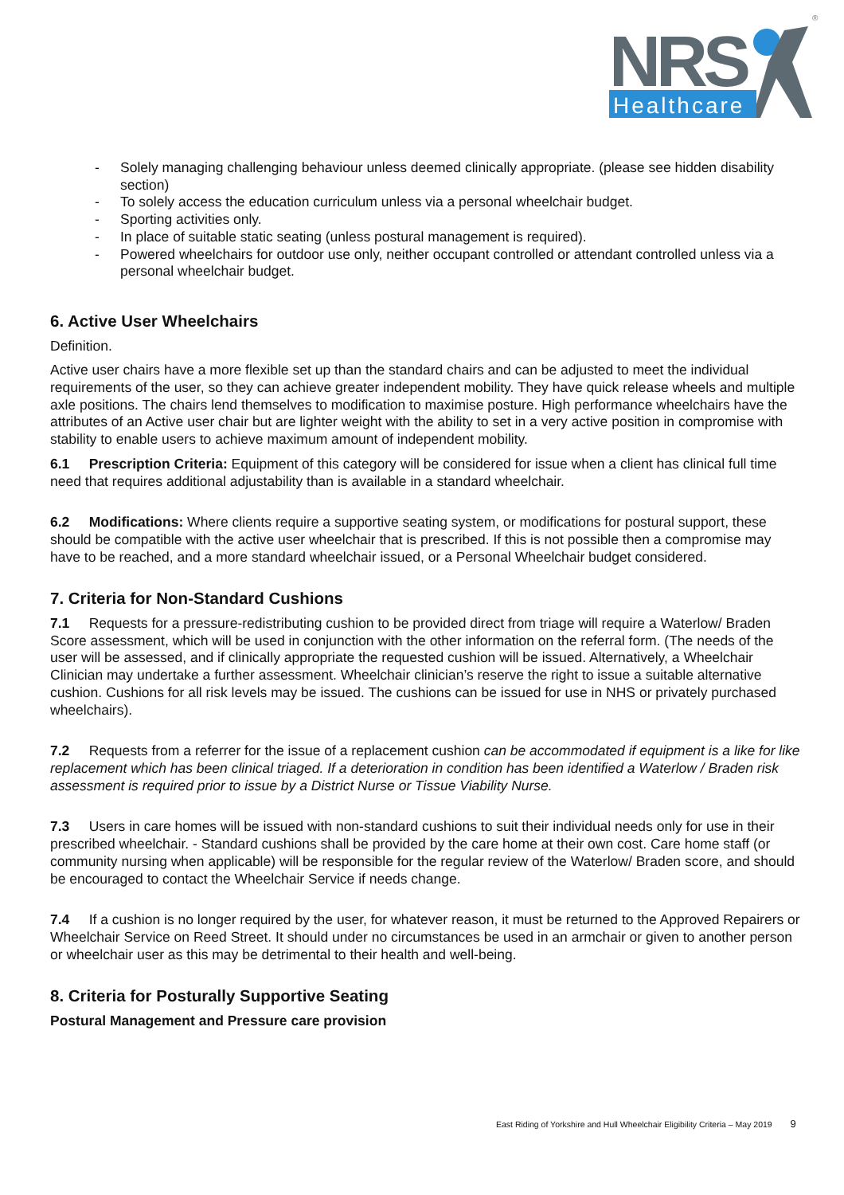NRS
Healthcare
®
- Solely managing challenging behaviour unless deemed clinically appropriate. (please see hidden disability section)
- To solely access the education curriculum unless via a personal wheelchair budget.
- Sporting activities only.
- In place of suitable static seating (unless postural management is required).
- Powered wheelchairs for outdoor use only, neither occupant controlled or attendant controlled unless via a personal wheelchair budget.
6. Active User Wheelchairs
Definition.
Active user chairs have a more flexible set up than the standard chairs and can be adjusted to meet the individual requirements of the user, so they can achieve greater independent mobility. They have quick release wheels and multiple axle positions. The chairs lend themselves to modification to maximise posture. High performance wheelchairs have the attributes of an Active user chair but are lighter weight with the ability to set in a very active position in compromise with stability to enable users to achieve maximum amount of independent mobility.
6.1 Prescription Criteria: Equipment of this category will be considered for issue when a client has clinical full time need that requires additional adjustability than is available in a standard wheelchair.
6.2 Modifications: Where clients require a supportive seating system, or modifications for postural support, these should be compatible with the active user wheelchair that is prescribed. If this is not possible then a compromise may have to be reached, and a more standard wheelchair issued, or a Personal Wheelchair budget considered.
7. Criteria for Non-Standard Cushions
7.1 Requests for a pressure-redistributing cushion to be provided direct from triage will require a Waterlow/ Braden Score assessment, which will be used in conjunction with the other information on the referral form. (The needs of the user will be assessed, and if clinically appropriate the requested cushion will be issued. Alternatively, a Wheelchair Clinician may undertake a further assessment. Wheelchair clinician’s reserve the right to issue a suitable alternative cushion. Cushions for all risk levels may be issued. The cushions can be issued for use in NHS or privately purchased wheelchairs).
7.2 Requests from a referrer for the issue of a replacement cushion can be accommodated if equipment is a like for like replacement which has been clinical triaged. If a deterioration in condition has been identified a Waterlow / Braden risk assessment is required prior to issue by a District Nurse or Tissue Viability Nurse.
7.3 Users in care homes will be issued with non-standard cushions to suit their individual needs only for use in their prescribed wheelchair. - Standard cushions shall be provided by the care home at their own cost. Care home staff (or community nursing when applicable) will be responsible for the regular review of the Waterlow/ Braden score, and should be encouraged to contact the Wheelchair Service if needs change.
7.4 If a cushion is no longer required by the user, for whatever reason, it must be returned to the Approved Repairers or Wheelchair Service on Reed Street. It should under no circumstances be used in an armchair or given to another person or wheelchair user as this may be detrimental to their health and well-being.
8. Criteria for Posturally Supportive Seating
Postural Management and Pressure care provision
East Riding of Yorkshire and Hull Wheelchair Eligibility Criteria – May 2019 9